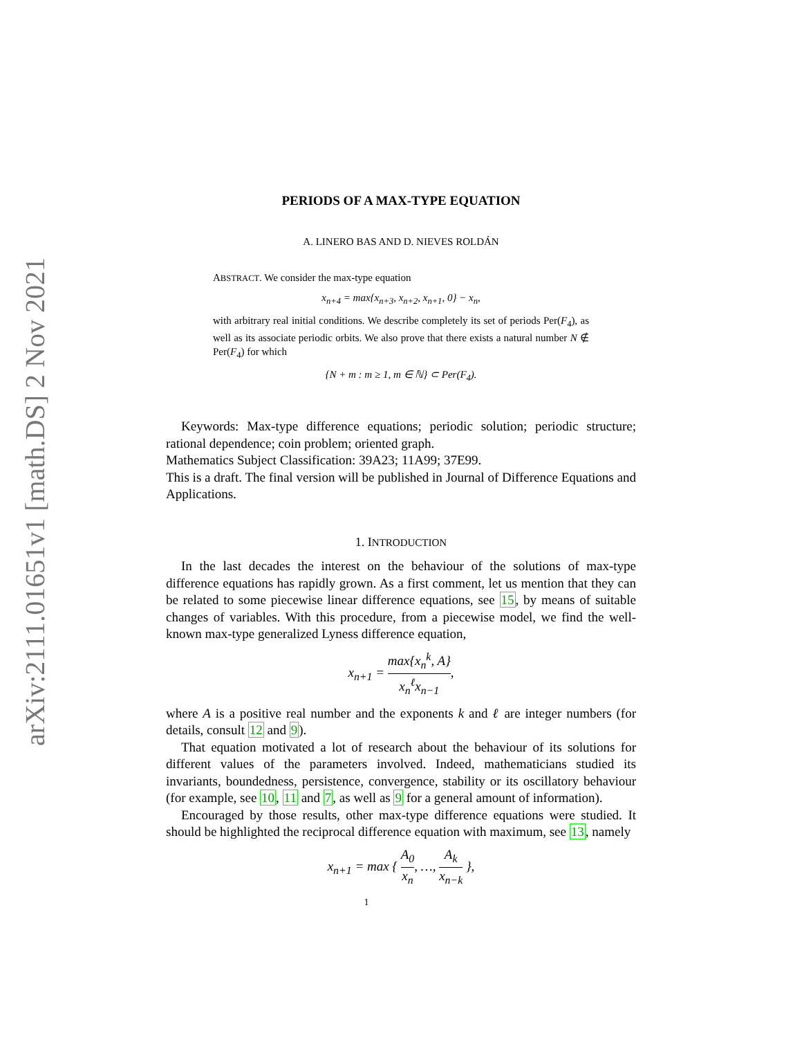arXiv:2111.01651v1 [math.DS] 2 Nov 2021
PERIODS OF A MAX-TYPE EQUATION
A. LINERO BAS AND D. NIEVES ROLDÁN
ABSTRACT. We consider the max-type equation
x<sub>n+4</sub> = max{x<sub>n+3</sub>, x<sub>n+2</sub>, x<sub>n+1</sub>, 0} − x<sub>n</sub>,
with arbitrary real initial conditions. We describe completely its set of periods Per(F<sub>4</sub>), as well as its associate periodic orbits. We also prove that there exists a natural number N ∉ Per(F<sub>4</sub>) for which
{N + m : m ≥ 1, m ∈ ℕ} ⊂ Per(F<sub>4</sub>).
Keywords: Max-type difference equations; periodic solution; periodic structure; rational dependence; coin problem; oriented graph.
Mathematics Subject Classification: 39A23; 11A99; 37E99.
This is a draft. The final version will be published in Journal of Difference Equations and Applications.
1. INTRODUCTION
In the last decades the interest on the behaviour of the solutions of max-type difference equations has rapidly grown. As a first comment, let us mention that they can be related to some piecewise linear difference equations, see 15, by means of suitable changes of variables. With this procedure, from a piecewise model, we find the well-known max-type generalized Lyness difference equation,
x<sub>n+1</sub> = max{x<sub>n</sub><sup>k</sup>, A} x<sub>n</sub><sup>ℓ</sup>x<sub>n−1</sub>,
where A is a positive real number and the exponents k and ℓ are integer numbers (for details, consult 12 and 9).
That equation motivated a lot of research about the behaviour of its solutions for different values of the parameters involved. Indeed, mathematicians studied its invariants, boundedness, persistence, convergence, stability or its oscillatory behaviour (for example, see 10, 11 and 7, as well as 9 for a general amount of information).
Encouraged by those results, other max-type difference equations were studied. It should be highlighted the reciprocal difference equation with maximum, see 13, namely
x<sub>n+1</sub> = max { A<sub>0</sub> x<sub>n</sub>, …, A<sub>k</sub> x<sub>n−k</sub> },
1